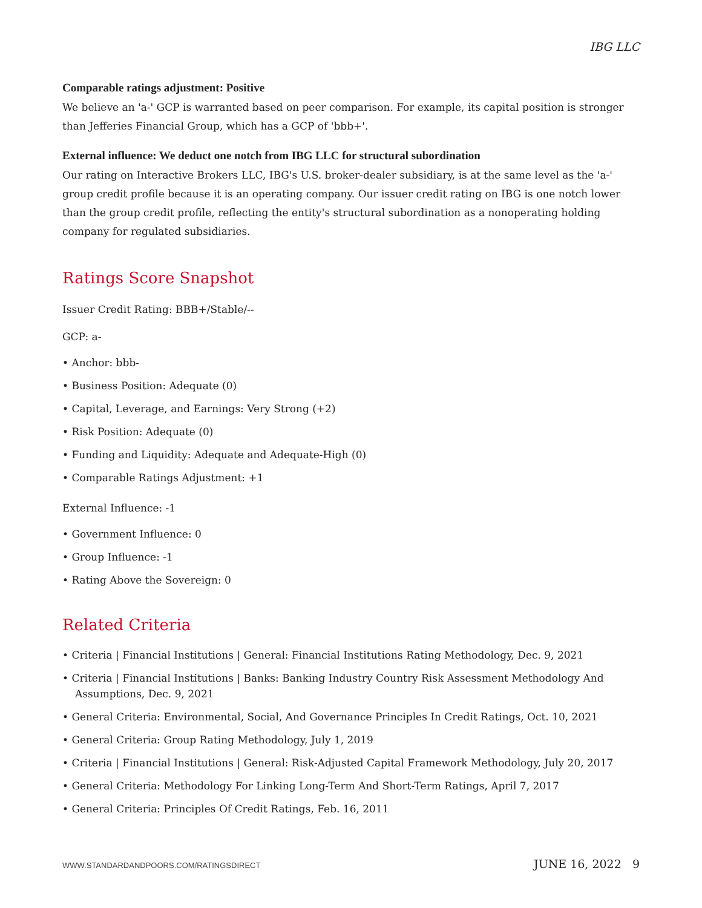IBG LLC
Comparable ratings adjustment: Positive
We believe an 'a-' GCP is warranted based on peer comparison. For example, its capital position is stronger than Jefferies Financial Group, which has a GCP of 'bbb+'.
External influence: We deduct one notch from IBG LLC for structural subordination
Our rating on Interactive Brokers LLC, IBG's U.S. broker-dealer subsidiary, is at the same level as the 'a-' group credit profile because it is an operating company. Our issuer credit rating on IBG is one notch lower than the group credit profile, reflecting the entity's structural subordination as a nonoperating holding company for regulated subsidiaries.
Ratings Score Snapshot
Issuer Credit Rating: BBB+/Stable/--
GCP: a-
• Anchor: bbb-
• Business Position: Adequate (0)
• Capital, Leverage, and Earnings: Very Strong (+2)
• Risk Position: Adequate (0)
• Funding and Liquidity: Adequate and Adequate-High (0)
• Comparable Ratings Adjustment: +1
External Influence: -1
• Government Influence: 0
• Group Influence: -1
• Rating Above the Sovereign: 0
Related Criteria
• Criteria | Financial Institutions | General: Financial Institutions Rating Methodology, Dec. 9, 2021
• Criteria | Financial Institutions | Banks: Banking Industry Country Risk Assessment Methodology And Assumptions, Dec. 9, 2021
• General Criteria: Environmental, Social, And Governance Principles In Credit Ratings, Oct. 10, 2021
• General Criteria: Group Rating Methodology, July 1, 2019
• Criteria | Financial Institutions | General: Risk-Adjusted Capital Framework Methodology, July 20, 2017
• General Criteria: Methodology For Linking Long-Term And Short-Term Ratings, April 7, 2017
• General Criteria: Principles Of Credit Ratings, Feb. 16, 2011
WWW.STANDARDANDPOORS.COM/RATINGSDIRECT JUNE 16, 2022 9